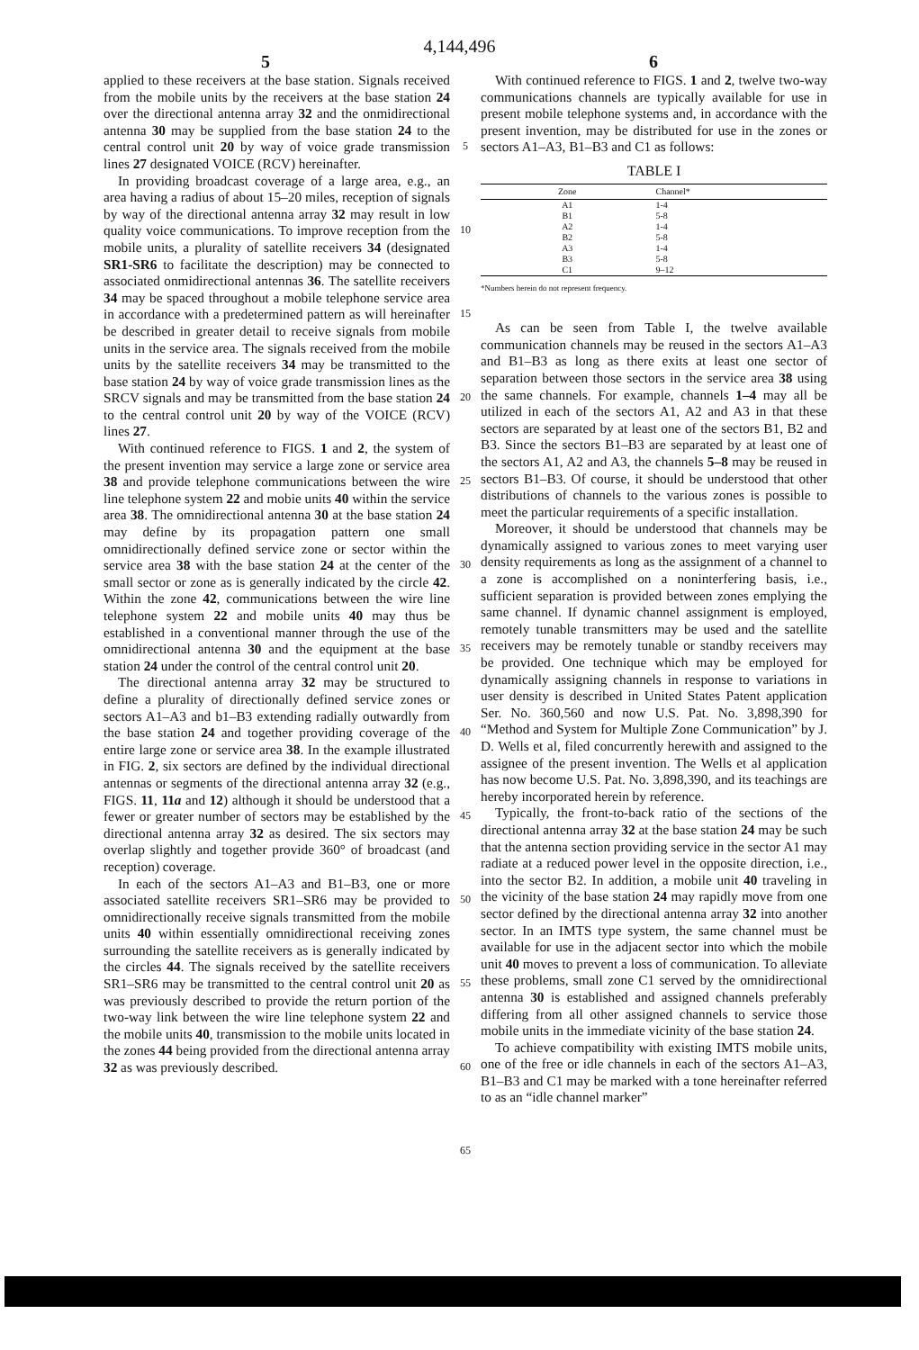4,144,496
5 6
applied to these receivers at the base station. Signals received from the mobile units by the receivers at the base station 24 over the directional antenna array 32 and the onmidirectional antenna 30 may be supplied from the base station 24 to the central control unit 20 by way of voice grade transmission lines 27 designated VOICE (RCV) hereinafter.
In providing broadcast coverage of a large area, e.g., an area having a radius of about 15–20 miles, reception of signals by way of the directional antenna array 32 may result in low quality voice communications. To improve reception from the mobile units, a plurality of satellite receivers 34 (designated SR1-SR6 to facilitate the description) may be connected to associated onmidirectional antennas 36. The satellite receivers 34 may be spaced throughout a mobile telephone service area in accordance with a predetermined pattern as will hereinafter be described in greater detail to receive signals from mobile units in the service area. The signals received from the mobile units by the satellite receivers 34 may be transmitted to the base station 24 by way of voice grade transmission lines as the SRCV signals and may be transmitted from the base station 24 to the central control unit 20 by way of the VOICE (RCV) lines 27.
With continued reference to FIGS. 1 and 2, the system of the present invention may service a large zone or service area 38 and provide telephone communications between the wire line telephone system 22 and mobie units 40 within the service area 38. The omnidirectional antenna 30 at the base station 24 may define by its propagation pattern one small omnidirectionally defined service zone or sector within the service area 38 with the base station 24 at the center of the small sector or zone as is generally indicated by the circle 42. Within the zone 42, communications between the wire line telephone system 22 and mobile units 40 may thus be established in a conventional manner through the use of the omnidirectional antenna 30 and the equipment at the base station 24 under the control of the central control unit 20.
The directional antenna array 32 may be structured to define a plurality of directionally defined service zones or sectors A1–A3 and b1–B3 extending radially outwardly from the base station 24 and together providing coverage of the entire large zone or service area 38. In the example illustrated in FIG. 2, six sectors are defined by the individual directional antennas or segments of the directional antenna array 32 (e.g., FIGS. 11, 11a and 12) although it should be understood that a fewer or greater number of sectors may be established by the directional antenna array 32 as desired. The six sectors may overlap slightly and together provide 360° of broadcast (and reception) coverage.
In each of the sectors A1–A3 and B1–B3, one or more associated satellite receivers SR1–SR6 may be provided to omnidirectionally receive signals transmitted from the mobile units 40 within essentially omnidirectional receiving zones surrounding the satellite receivers as is generally indicated by the circles 44. The signals received by the satellite receivers SR1–SR6 may be transmitted to the central control unit 20 as was previously described to provide the return portion of the two-way link between the wire line telephone system 22 and the mobile units 40, transmission to the mobile units located in the zones 44 being provided from the directional antenna array 32 as was previously described.
5
10
15
20
25
30
35
40
45
50
55
60
65
With continued reference to FIGS. 1 and 2, twelve two-way communications channels are typically available for use in present mobile telephone systems and, in accordance with the present invention, may be distributed for use in the zones or sectors A1–A3, B1–B3 and C1 as follows:
TABLE I
| Zone | Channel* |
| --- | --- |
| A1 | 1-4 |
| B1 | 5-8 |
| A2 | 1-4 |
| B2 | 5-8 |
| A3 | 1-4 |
| B3 | 5-8 |
| C1 | 9–12 |
*Numbers herein do not represent frequency.
As can be seen from Table I, the twelve available communication channels may be reused in the sectors A1–A3 and B1–B3 as long as there exits at least one sector of separation between those sectors in the service area 38 using the same channels. For example, channels 1–4 may all be utilized in each of the sectors A1, A2 and A3 in that these sectors are separated by at least one of the sectors B1, B2 and B3. Since the sectors B1–B3 are separated by at least one of the sectors A1, A2 and A3, the channels 5–8 may be reused in sectors B1–B3. Of course, it should be understood that other distributions of channels to the various zones is possible to meet the particular requirements of a specific installation.
Moreover, it should be understood that channels may be dynamically assigned to various zones to meet varying user density requirements as long as the assignment of a channel to a zone is accomplished on a noninterfering basis, i.e., sufficient separation is provided between zones emplying the same channel. If dynamic channel assignment is employed, remotely tunable transmitters may be used and the satellite receivers may be remotely tunable or standby receivers may be provided. One technique which may be employed for dynamically assigning channels in response to variations in user density is described in United States Patent application Ser. No. 360,560 and now U.S. Pat. No. 3,898,390 for “Method and System for Multiple Zone Communication” by J. D. Wells et al, filed concurrently herewith and assigned to the assignee of the present invention. The Wells et al application has now become U.S. Pat. No. 3,898,390, and its teachings are hereby incorporated herein by reference.
Typically, the front-to-back ratio of the sections of the directional antenna array 32 at the base station 24 may be such that the antenna section providing service in the sector A1 may radiate at a reduced power level in the opposite direction, i.e., into the sector B2. In addition, a mobile unit 40 traveling in the vicinity of the base station 24 may rapidly move from one sector defined by the directional antenna array 32 into another sector. In an IMTS type system, the same channel must be available for use in the adjacent sector into which the mobile unit 40 moves to prevent a loss of communication. To alleviate these problems, small zone C1 served by the omnidirectional antenna 30 is established and assigned channels preferably differing from all other assigned channels to service those mobile units in the immediate vicinity of the base station 24.
To achieve compatibility with existing IMTS mobile units, one of the free or idle channels in each of the sectors A1–A3, B1–B3 and C1 may be marked with a tone hereinafter referred to as an “idle channel marker”